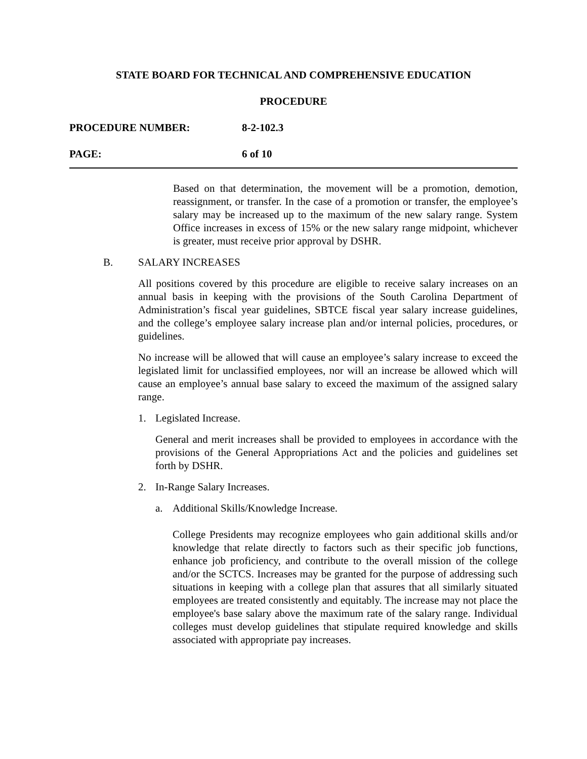STATE BOARD FOR TECHNICAL AND COMPREHENSIVE EDUCATION
PROCEDURE
PROCEDURE NUMBER: 8-2-102.3
PAGE: 6 of 10
Based on that determination, the movement will be a promotion, demotion, reassignment, or transfer. In the case of a promotion or transfer, the employee’s salary may be increased up to the maximum of the new salary range. System Office increases in excess of 15% or the new salary range midpoint, whichever is greater, must receive prior approval by DSHR.
B. SALARY INCREASES
All positions covered by this procedure are eligible to receive salary increases on an annual basis in keeping with the provisions of the South Carolina Department of Administration’s fiscal year guidelines, SBTCE fiscal year salary increase guidelines, and the college’s employee salary increase plan and/or internal policies, procedures, or guidelines.
No increase will be allowed that will cause an employee’s salary increase to exceed the legislated limit for unclassified employees, nor will an increase be allowed which will cause an employee’s annual base salary to exceed the maximum of the assigned salary range.
1. Legislated Increase.
General and merit increases shall be provided to employees in accordance with the provisions of the General Appropriations Act and the policies and guidelines set forth by DSHR.
2. In-Range Salary Increases.
a. Additional Skills/Knowledge Increase.
College Presidents may recognize employees who gain additional skills and/or knowledge that relate directly to factors such as their specific job functions, enhance job proficiency, and contribute to the overall mission of the college and/or the SCTCS. Increases may be granted for the purpose of addressing such situations in keeping with a college plan that assures that all similarly situated employees are treated consistently and equitably. The increase may not place the employee's base salary above the maximum rate of the salary range. Individual colleges must develop guidelines that stipulate required knowledge and skills associated with appropriate pay increases.